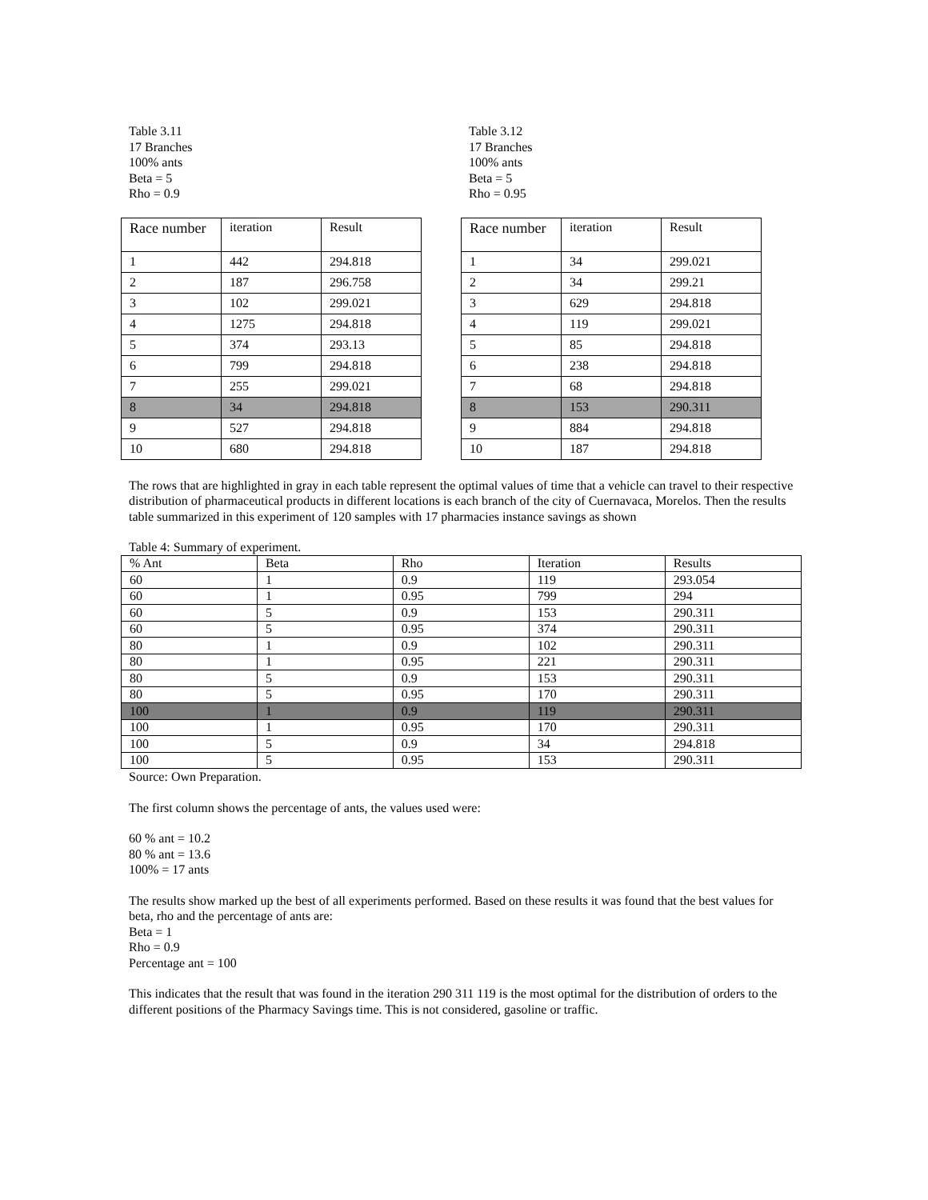Table 3.11
17 Branches
100% ants
Beta = 5
Rho = 0.9
| Race number | iteration | Result |
| --- | --- | --- |
| 1 | 442 | 294.818 |
| 2 | 187 | 296.758 |
| 3 | 102 | 299.021 |
| 4 | 1275 | 294.818 |
| 5 | 374 | 293.13 |
| 6 | 799 | 294.818 |
| 7 | 255 | 299.021 |
| 8 | 34 | 294.818 |
| 9 | 527 | 294.818 |
| 10 | 680 | 294.818 |
Table 3.12
17 Branches
100% ants
Beta = 5
Rho = 0.95
| Race number | iteration | Result |
| --- | --- | --- |
| 1 | 34 | 299.021 |
| 2 | 34 | 299.21 |
| 3 | 629 | 294.818 |
| 4 | 119 | 299.021 |
| 5 | 85 | 294.818 |
| 6 | 238 | 294.818 |
| 7 | 68 | 294.818 |
| 8 | 153 | 290.311 |
| 9 | 884 | 294.818 |
| 10 | 187 | 294.818 |
The rows that are highlighted in gray in each table represent the optimal values of time that a vehicle can travel to their respective distribution of pharmaceutical products in different locations is each branch of the city of Cuernavaca, Morelos. Then the results table summarized in this experiment of 120 samples with 17 pharmacies instance savings as shown
Table 4: Summary of experiment.
| % Ant | Beta | Rho | Iteration | Results |
| --- | --- | --- | --- | --- |
| 60 | 1 | 0.9 | 119 | 293.054 |
| 60 | 1 | 0.95 | 799 | 294 |
| 60 | 5 | 0.9 | 153 | 290.311 |
| 60 | 5 | 0.95 | 374 | 290.311 |
| 80 | 1 | 0.9 | 102 | 290.311 |
| 80 | 1 | 0.95 | 221 | 290.311 |
| 80 | 5 | 0.9 | 153 | 290.311 |
| 80 | 5 | 0.95 | 170 | 290.311 |
| 100 | 1 | 0.9 | 119 | 290.311 |
| 100 | 1 | 0.95 | 170 | 290.311 |
| 100 | 5 | 0.9 | 34 | 294.818 |
| 100 | 5 | 0.95 | 153 | 290.311 |
Source: Own Preparation.
The first column shows the percentage of ants, the values used were:
60 % ant = 10.2
80 % ant = 13.6
100% = 17 ants
The results show marked up the best of all experiments performed. Based on these results it was found that the best values for beta, rho and the percentage of ants are:
Beta = 1
Rho = 0.9
Percentage ant = 100
This indicates that the result that was found in the iteration 290 311 119 is the most optimal for the distribution of orders to the different positions of the Pharmacy Savings time. This is not considered, gasoline or traffic.